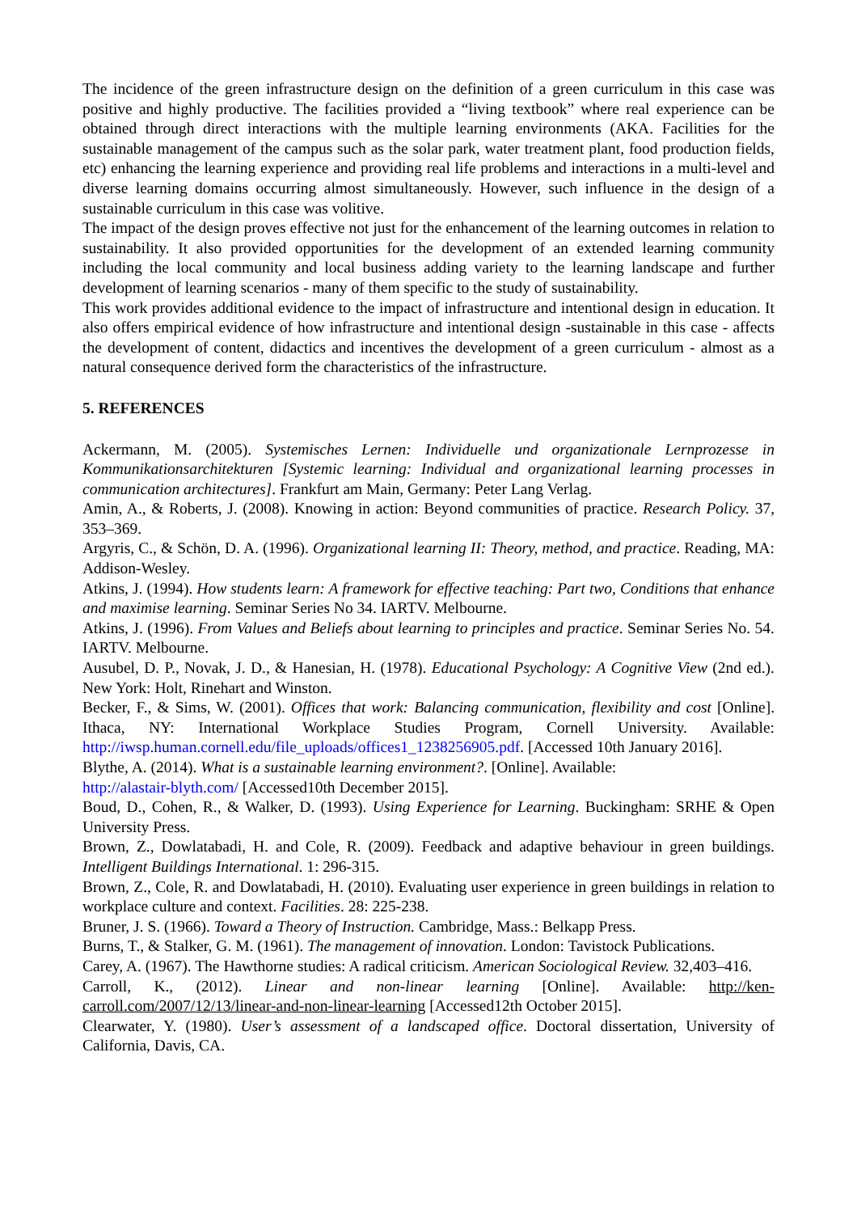The incidence of the green infrastructure design on the definition of a green curriculum in this case was positive and highly productive. The facilities provided a “living textbook” where real experience can be obtained through direct interactions with the multiple learning environments (AKA. Facilities for the sustainable management of the campus such as the solar park, water treatment plant, food production fields, etc) enhancing the learning experience and providing real life problems and interactions in a multi-level and diverse learning domains occurring almost simultaneously. However, such influence in the design of a sustainable curriculum in this case was volitive.
The impact of the design proves effective not just for the enhancement of the learning outcomes in relation to sustainability. It also provided opportunities for the development of an extended learning community including the local community and local business adding variety to the learning landscape and further development of learning scenarios - many of them specific to the study of sustainability.
This work provides additional evidence to the impact of infrastructure and intentional design in education. It also offers empirical evidence of how infrastructure and intentional design -sustainable in this case - affects the development of content, didactics and incentives the development of a green curriculum - almost as a natural consequence derived form the characteristics of the infrastructure.
5. REFERENCES
Ackermann, M. (2005). Systemisches Lernen: Individuelle und organizationale Lernprozesse in Kommunikationsarchitekturen [Systemic learning: Individual and organizational learning processes in communication architectures]. Frankfurt am Main, Germany: Peter Lang Verlag.
Amin, A., & Roberts, J. (2008). Knowing in action: Beyond communities of practice. Research Policy. 37, 353–369.
Argyris, C., & Schön, D. A. (1996). Organizational learning II: Theory, method, and practice. Reading, MA: Addison-Wesley.
Atkins, J. (1994). How students learn: A framework for effective teaching: Part two, Conditions that enhance and maximise learning. Seminar Series No 34. IARTV. Melbourne.
Atkins, J. (1996). From Values and Beliefs about learning to principles and practice. Seminar Series No. 54. IARTV. Melbourne.
Ausubel, D. P., Novak, J. D., & Hanesian, H. (1978). Educational Psychology: A Cognitive View (2nd ed.). New York: Holt, Rinehart and Winston.
Becker, F., & Sims, W. (2001). Offices that work: Balancing communication, flexibility and cost [Online]. Ithaca, NY: International Workplace Studies Program, Cornell University. Available: http://iwsp.human.cornell.edu/file_uploads/offices1_1238256905.pdf. [Accessed 10th January 2016].
Blythe, A. (2014). What is a sustainable learning environment?. [Online]. Available:
http://alastair-blyth.com/ [Accessed10th December 2015].
Boud, D., Cohen, R., & Walker, D. (1993). Using Experience for Learning. Buckingham: SRHE & Open University Press.
Brown, Z., Dowlatabadi, H. and Cole, R. (2009). Feedback and adaptive behaviour in green buildings. Intelligent Buildings International. 1: 296-315.
Brown, Z., Cole, R. and Dowlatabadi, H. (2010). Evaluating user experience in green buildings in relation to workplace culture and context. Facilities. 28: 225-238.
Bruner, J. S. (1966). Toward a Theory of Instruction. Cambridge, Mass.: Belkapp Press.
Burns, T., & Stalker, G. M. (1961). The management of innovation. London: Tavistock Publications.
Carey, A. (1967). The Hawthorne studies: A radical criticism. American Sociological Review. 32,403–416.
Carroll, K., (2012). Linear and non-linear learning [Online]. Available: http://ken-carroll.com/2007/12/13/linear-and-non-linear-learning [Accessed12th October 2015].
Clearwater, Y. (1980). User’s assessment of a landscaped office. Doctoral dissertation, University of California, Davis, CA.